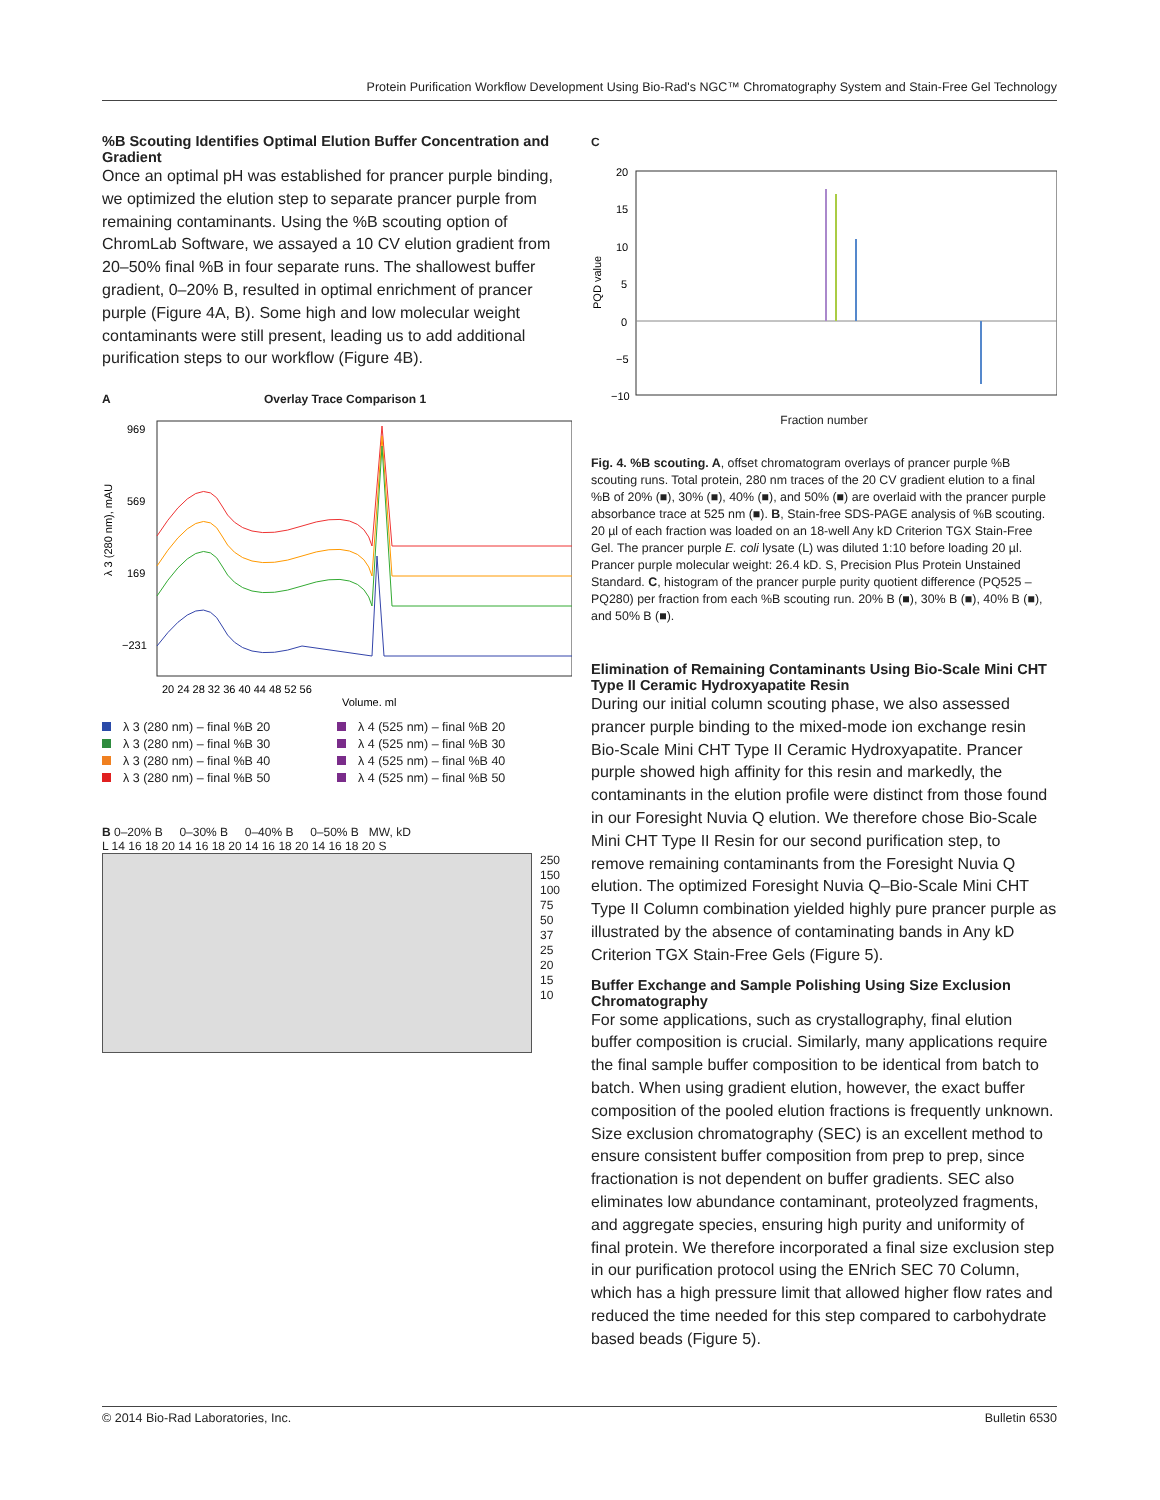Protein Purification Workflow Development Using Bio-Rad's NGC™ Chromatography System and Stain-Free Gel Technology
%B Scouting Identifies Optimal Elution Buffer Concentration and Gradient
Once an optimal pH was established for prancer purple binding, we optimized the elution step to separate prancer purple from remaining contaminants. Using the %B scouting option of ChromLab Software, we assayed a 10 CV elution gradient from 20–50% final %B in four separate runs. The shallowest buffer gradient, 0–20% B, resulted in optimal enrichment of prancer purple (Figure 4A, B). Some high and low molecular weight contaminants were still present, leading us to add additional purification steps to our workflow (Figure 4B).
A Overlay Trace Comparison 1
λ 3 (280 nm), mAU
969
569
169
−231
20 24 28 32 36 40 44 48 52 56
Volume, ml
λ 3 (280 nm) – final %B 20
λ 4 (525 nm) – final %B 20
λ 3 (280 nm) – final %B 30
λ 4 (525 nm) – final %B 30
λ 3 (280 nm) – final %B 40
λ 4 (525 nm) – final %B 40
λ 3 (280 nm) – final %B 50
λ 4 (525 nm) – final %B 50
B 0–20% B 0–30% B 0–40% B 0–50% B MW, kD
L 14 16 18 20 14 16 18 20 14 16 18 20 14 16 18 20 S
250
150
100
75
50
37
25
20
15
10
C
PQD value
20
15
10
5
0
−5
−10
Fraction number
Fig. 4. %B scouting. A, offset chromatogram overlays of prancer purple %B scouting runs. Total protein, 280 nm traces of the 20 CV gradient elution to a final %B of 20% (■), 30% (■), 40% (■), and 50% (■) are overlaid with the prancer purple absorbance trace at 525 nm (■). B, Stain-free SDS-PAGE analysis of %B scouting. 20 µl of each fraction was loaded on an 18-well Any kD Criterion TGX Stain-Free Gel. The prancer purple E. coli lysate (L) was diluted 1:10 before loading 20 µl. Prancer purple molecular weight: 26.4 kD. S, Precision Plus Protein Unstained Standard. C, histogram of the prancer purple purity quotient difference (PQ525 – PQ280) per fraction from each %B scouting run. 20% B (■), 30% B (■), 40% B (■), and 50% B (■).
Elimination of Remaining Contaminants Using Bio-Scale Mini CHT Type II Ceramic Hydroxyapatite Resin
During our initial column scouting phase, we also assessed prancer purple binding to the mixed-mode ion exchange resin Bio-Scale Mini CHT Type II Ceramic Hydroxyapatite. Prancer purple showed high affinity for this resin and markedly, the contaminants in the elution profile were distinct from those found in our Foresight Nuvia Q elution. We therefore chose Bio-Scale Mini CHT Type II Resin for our second purification step, to remove remaining contaminants from the Foresight Nuvia Q elution. The optimized Foresight Nuvia Q–Bio-Scale Mini CHT Type II Column combination yielded highly pure prancer purple as illustrated by the absence of contaminating bands in Any kD Criterion TGX Stain-Free Gels (Figure 5).
Buffer Exchange and Sample Polishing Using Size Exclusion Chromatography
For some applications, such as crystallography, final elution buffer composition is crucial. Similarly, many applications require the final sample buffer composition to be identical from batch to batch. When using gradient elution, however, the exact buffer composition of the pooled elution fractions is frequently unknown. Size exclusion chromatography (SEC) is an excellent method to ensure consistent buffer composition from prep to prep, since fractionation is not dependent on buffer gradients. SEC also eliminates low abundance contaminant, proteolyzed fragments, and aggregate species, ensuring high purity and uniformity of final protein. We therefore incorporated a final size exclusion step in our purification protocol using the ENrich SEC 70 Column, which has a high pressure limit that allowed higher flow rates and reduced the time needed for this step compared to carbohydrate based beads (Figure 5).
© 2014 Bio-Rad Laboratories, Inc. Bulletin 6530